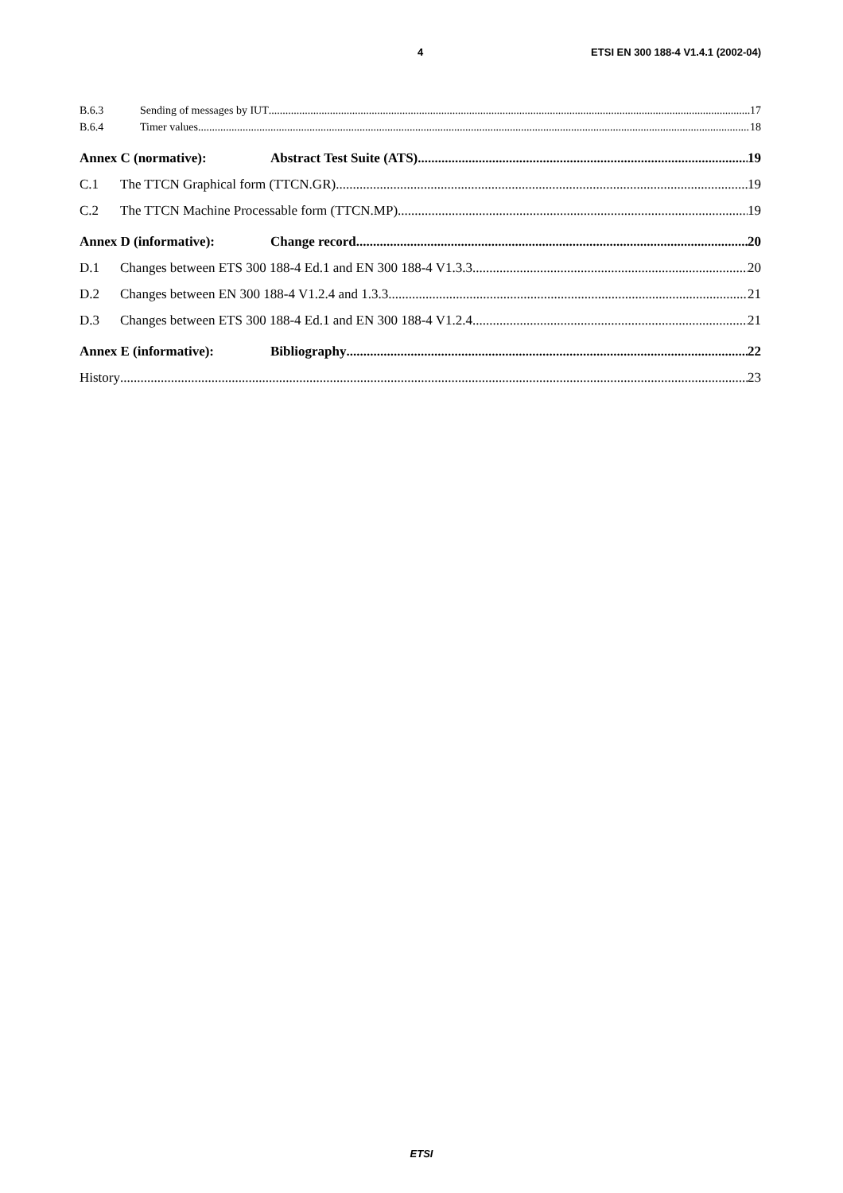4 ETSI EN 300 188-4 V1.4.1 (2002-04)
B.6.3 Sending of messages by IUT 17
B.6.4 Timer values 18
Annex C (normative): Abstract Test Suite (ATS) 19
C.1 The TTCN Graphical form (TTCN.GR) 19
C.2 The TTCN Machine Processable form (TTCN.MP) 19
Annex D (informative): Change record 20
D.1 Changes between ETS 300 188-4 Ed.1 and EN 300 188-4 V1.3.3 20
D.2 Changes between EN 300 188-4 V1.2.4 and 1.3.3 21
D.3 Changes between ETS 300 188-4 Ed.1 and EN 300 188-4 V1.2.4 21
Annex E (informative): Bibliography 22
History 23
ETSI